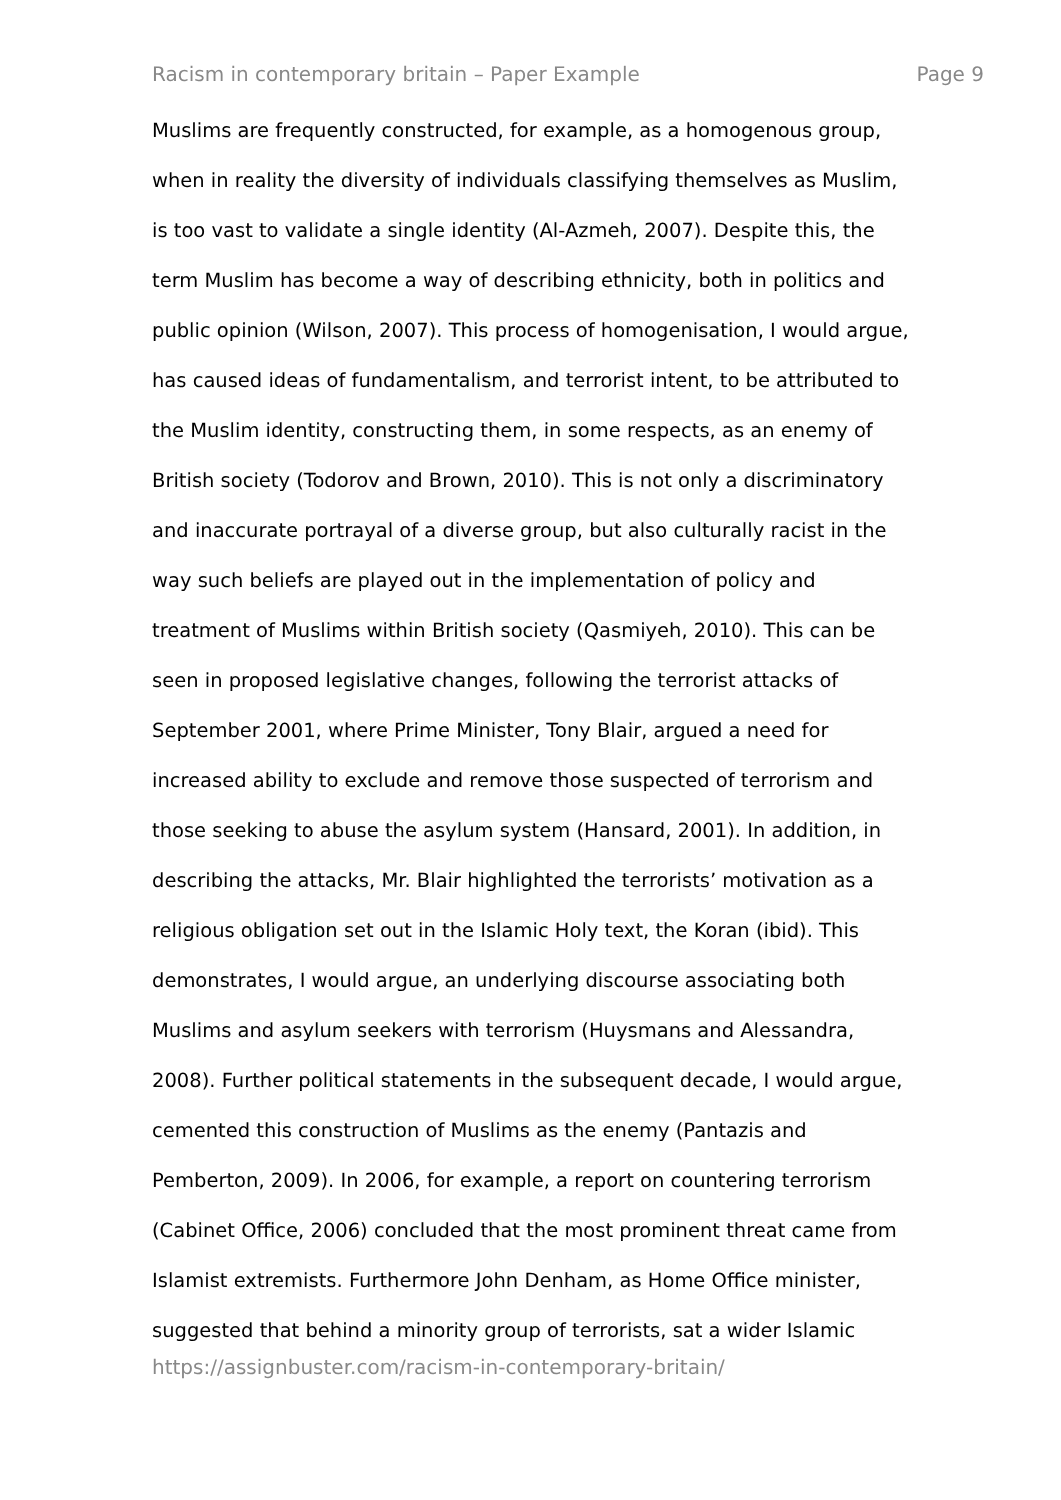Racism in contemporary britain – Paper Example Page 9
Muslims are frequently constructed, for example, as a homogenous group,
when in reality the diversity of individuals classifying themselves as Muslim,
is too vast to validate a single identity (Al-Azmeh, 2007). Despite this, the
term Muslim has become a way of describing ethnicity, both in politics and
public opinion (Wilson, 2007). This process of homogenisation, I would argue,
has caused ideas of fundamentalism, and terrorist intent, to be attributed to
the Muslim identity, constructing them, in some respects, as an enemy of
British society (Todorov and Brown, 2010). This is not only a discriminatory
and inaccurate portrayal of a diverse group, but also culturally racist in the
way such beliefs are played out in the implementation of policy and
treatment of Muslims within British society (Qasmiyeh, 2010). This can be
seen in proposed legislative changes, following the terrorist attacks of
September 2001, where Prime Minister, Tony Blair, argued a need for
increased ability to exclude and remove those suspected of terrorism and
those seeking to abuse the asylum system (Hansard, 2001). In addition, in
describing the attacks, Mr. Blair highlighted the terrorists’ motivation as a
religious obligation set out in the Islamic Holy text, the Koran (ibid). This
demonstrates, I would argue, an underlying discourse associating both
Muslims and asylum seekers with terrorism (Huysmans and Alessandra,
2008). Further political statements in the subsequent decade, I would argue,
cemented this construction of Muslims as the enemy (Pantazis and
Pemberton, 2009). In 2006, for example, a report on countering terrorism
(Cabinet Office, 2006) concluded that the most prominent threat came from
Islamist extremists. Furthermore John Denham, as Home Office minister,
suggested that behind a minority group of terrorists, sat a wider Islamic
https://assignbuster.com/racism-in-contemporary-britain/